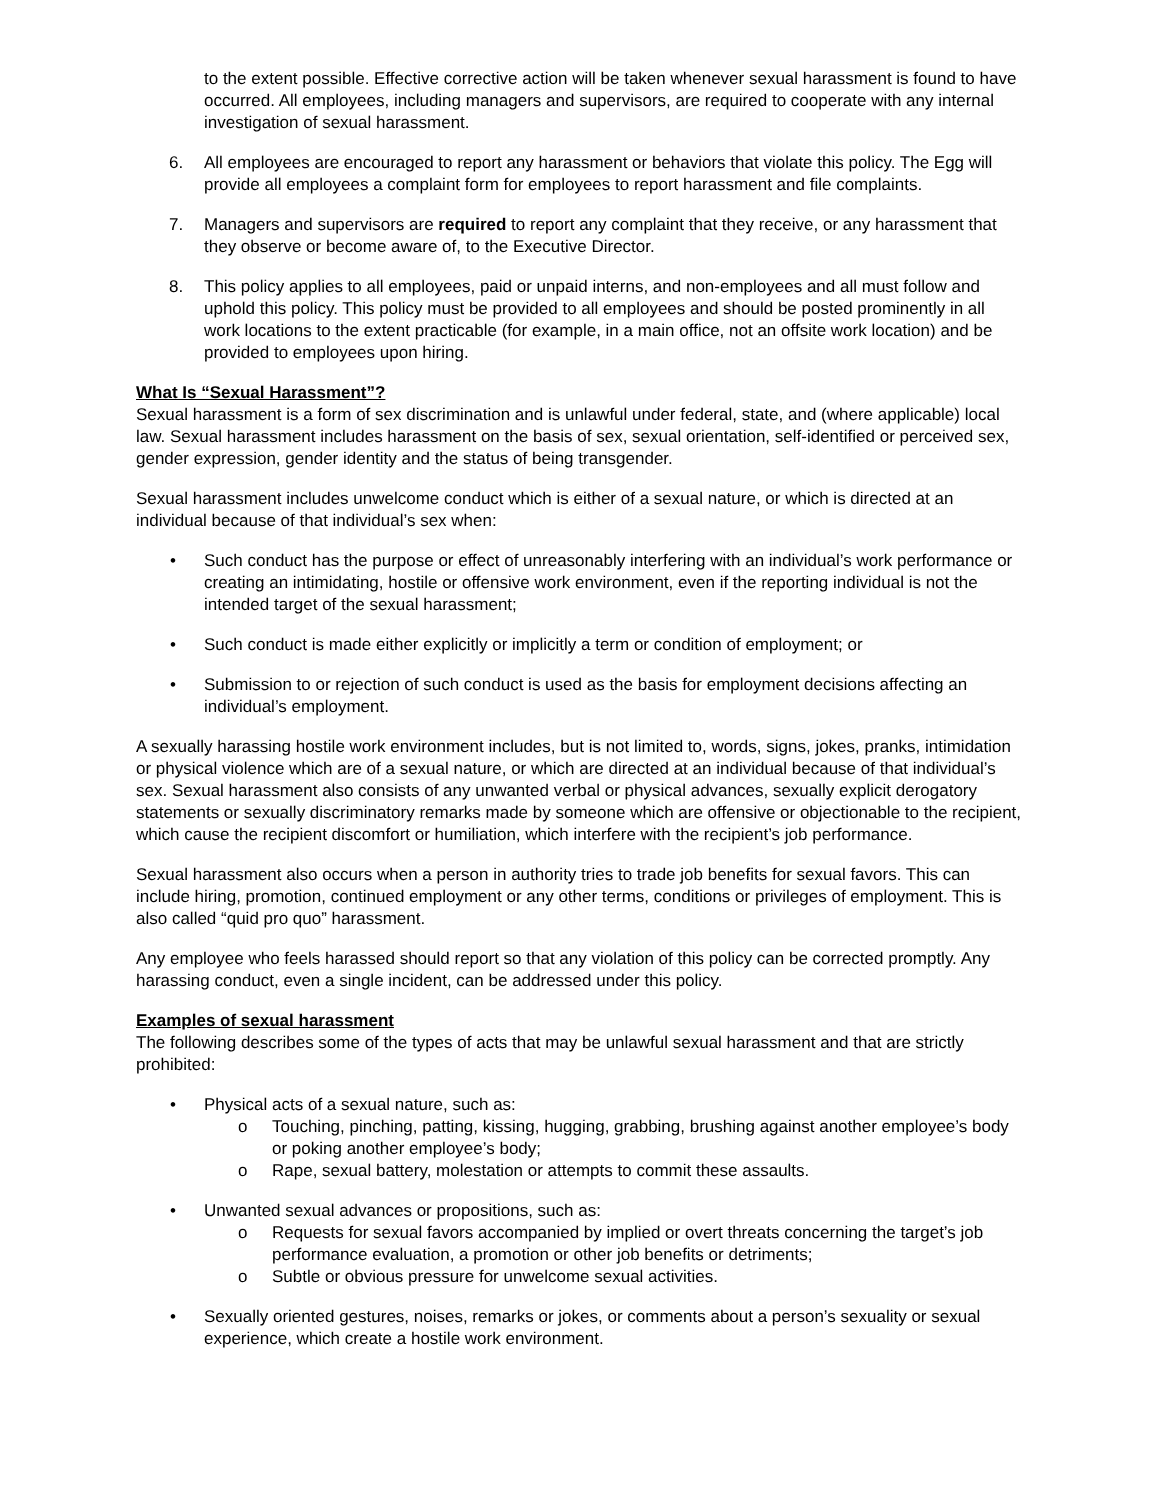to the extent possible. Effective corrective action will be taken whenever sexual harassment is found to have occurred. All employees, including managers and supervisors, are required to cooperate with any internal investigation of sexual harassment.
6. All employees are encouraged to report any harassment or behaviors that violate this policy. The Egg will provide all employees a complaint form for employees to report harassment and file complaints.
7. Managers and supervisors are required to report any complaint that they receive, or any harassment that they observe or become aware of, to the Executive Director.
8. This policy applies to all employees, paid or unpaid interns, and non-employees and all must follow and uphold this policy. This policy must be provided to all employees and should be posted prominently in all work locations to the extent practicable (for example, in a main office, not an offsite work location) and be provided to employees upon hiring.
What Is “Sexual Harassment”?
Sexual harassment is a form of sex discrimination and is unlawful under federal, state, and (where applicable) local law. Sexual harassment includes harassment on the basis of sex, sexual orientation, self-identified or perceived sex, gender expression, gender identity and the status of being transgender.
Sexual harassment includes unwelcome conduct which is either of a sexual nature, or which is directed at an individual because of that individual’s sex when:
• Such conduct has the purpose or effect of unreasonably interfering with an individual’s work performance or creating an intimidating, hostile or offensive work environment, even if the reporting individual is not the intended target of the sexual harassment;
• Such conduct is made either explicitly or implicitly a term or condition of employment; or
• Submission to or rejection of such conduct is used as the basis for employment decisions affecting an individual’s employment.
A sexually harassing hostile work environment includes, but is not limited to, words, signs, jokes, pranks, intimidation or physical violence which are of a sexual nature, or which are directed at an individual because of that individual’s sex. Sexual harassment also consists of any unwanted verbal or physical advances, sexually explicit derogatory statements or sexually discriminatory remarks made by someone which are offensive or objectionable to the recipient, which cause the recipient discomfort or humiliation, which interfere with the recipient’s job performance.
Sexual harassment also occurs when a person in authority tries to trade job benefits for sexual favors. This can include hiring, promotion, continued employment or any other terms, conditions or privileges of employment. This is also called “quid pro quo” harassment.
Any employee who feels harassed should report so that any violation of this policy can be corrected promptly. Any harassing conduct, even a single incident, can be addressed under this policy.
Examples of sexual harassment
The following describes some of the types of acts that may be unlawful sexual harassment and that are strictly prohibited:
• Physical acts of a sexual nature, such as:
o Touching, pinching, patting, kissing, hugging, grabbing, brushing against another employee’s body or poking another employee’s body;
o Rape, sexual battery, molestation or attempts to commit these assaults.
• Unwanted sexual advances or propositions, such as:
o Requests for sexual favors accompanied by implied or overt threats concerning the target’s job performance evaluation, a promotion or other job benefits or detriments;
o Subtle or obvious pressure for unwelcome sexual activities.
• Sexually oriented gestures, noises, remarks or jokes, or comments about a person’s sexuality or sexual experience, which create a hostile work environment.